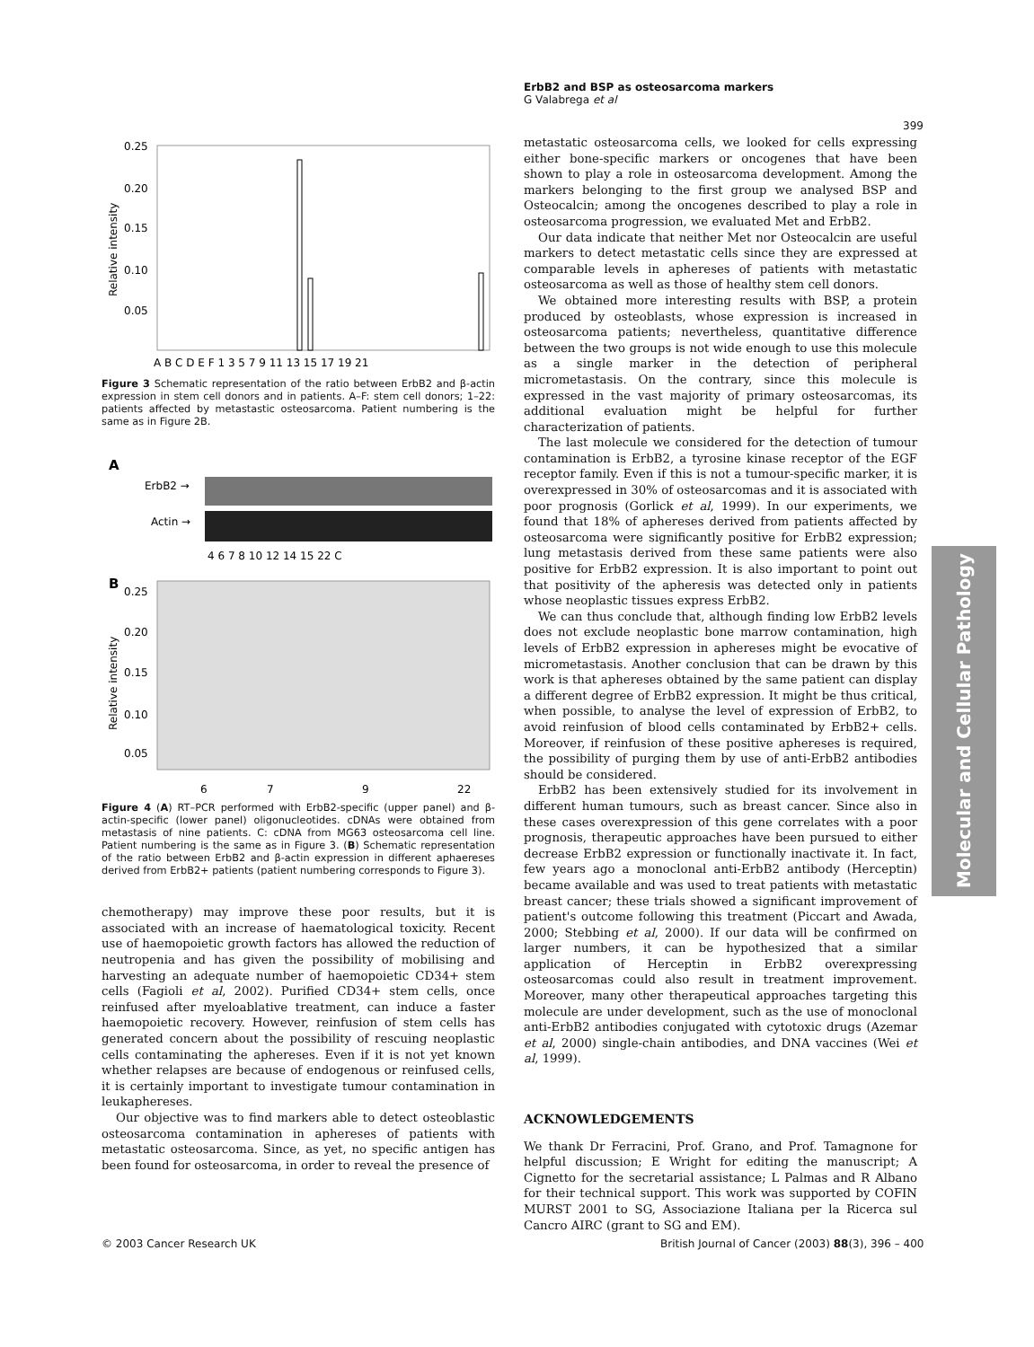ErbB2 and BSP as osteosarcoma markers
G Valabrega et al
399
0.25
0.20
0.15
0.10
0.05
Relative intensity
A B C D E F 1 3 5 7 9 11 13 15 17 19 21
Figure 3 Schematic representation of the ratio between ErbB2 and β-actin expression in stem cell donors and in patients. A–F: stem cell donors; 1–22: patients affected by metastastic osteosarcoma. Patient numbering is the same as in Figure 2B.
A
ErbB2 →
Actin →
4 6 7 8 10 12 14 15 22 C
B
0.25
0.20
0.15
0.10
0.05
Relative intensity
6
7
9
22
Figure 4 (A) RT–PCR performed with ErbB2-specific (upper panel) and β-actin-specific (lower panel) oligonucleotides. cDNAs were obtained from metastasis of nine patients. C: cDNA from MG63 osteosarcoma cell line. Patient numbering is the same as in Figure 3. (B) Schematic representation of the ratio between ErbB2 and β-actin expression in different aphaereses derived from ErbB2+ patients (patient numbering corresponds to Figure 3).
chemotherapy) may improve these poor results, but it is associated with an increase of haematological toxicity. Recent use of haemopoietic growth factors has allowed the reduction of neutropenia and has given the possibility of mobilising and harvesting an adequate number of haemopoietic CD34+ stem cells (Fagioli et al, 2002). Purified CD34+ stem cells, once reinfused after myeloablative treatment, can induce a faster haemopoietic recovery. However, reinfusion of stem cells has generated concern about the possibility of rescuing neoplastic cells contaminating the aphereses. Even if it is not yet known whether relapses are because of endogenous or reinfused cells, it is certainly important to investigate tumour contamination in leukaphereses.
Our objective was to find markers able to detect osteoblastic osteosarcoma contamination in aphereses of patients with metastatic osteosarcoma. Since, as yet, no specific antigen has been found for osteosarcoma, in order to reveal the presence of
metastatic osteosarcoma cells, we looked for cells expressing either bone-specific markers or oncogenes that have been shown to play a role in osteosarcoma development. Among the markers belonging to the first group we analysed BSP and Osteocalcin; among the oncogenes described to play a role in osteosarcoma progression, we evaluated Met and ErbB2.
Our data indicate that neither Met nor Osteocalcin are useful markers to detect metastatic cells since they are expressed at comparable levels in aphereses of patients with metastatic osteosarcoma as well as those of healthy stem cell donors.
We obtained more interesting results with BSP, a protein produced by osteoblasts, whose expression is increased in osteosarcoma patients; nevertheless, quantitative difference between the two groups is not wide enough to use this molecule as a single marker in the detection of peripheral micrometastasis. On the contrary, since this molecule is expressed in the vast majority of primary osteosarcomas, its additional evaluation might be helpful for further characterization of patients.
The last molecule we considered for the detection of tumour contamination is ErbB2, a tyrosine kinase receptor of the EGF receptor family. Even if this is not a tumour-specific marker, it is overexpressed in 30% of osteosarcomas and it is associated with poor prognosis (Gorlick et al, 1999). In our experiments, we found that 18% of aphereses derived from patients affected by osteosarcoma were significantly positive for ErbB2 expression; lung metastasis derived from these same patients were also positive for ErbB2 expression. It is also important to point out that positivity of the apheresis was detected only in patients whose neoplastic tissues express ErbB2.
We can thus conclude that, although finding low ErbB2 levels does not exclude neoplastic bone marrow contamination, high levels of ErbB2 expression in aphereses might be evocative of micrometastasis. Another conclusion that can be drawn by this work is that aphereses obtained by the same patient can display a different degree of ErbB2 expression. It might be thus critical, when possible, to analyse the level of expression of ErbB2, to avoid reinfusion of blood cells contaminated by ErbB2+ cells. Moreover, if reinfusion of these positive aphereses is required, the possibility of purging them by use of anti-ErbB2 antibodies should be considered.
ErbB2 has been extensively studied for its involvement in different human tumours, such as breast cancer. Since also in these cases overexpression of this gene correlates with a poor prognosis, therapeutic approaches have been pursued to either decrease ErbB2 expression or functionally inactivate it. In fact, few years ago a monoclonal anti-ErbB2 antibody (Herceptin) became available and was used to treat patients with metastatic breast cancer; these trials showed a significant improvement of patient's outcome following this treatment (Piccart and Awada, 2000; Stebbing et al, 2000). If our data will be confirmed on larger numbers, it can be hypothesized that a similar application of Herceptin in ErbB2 overexpressing osteosarcomas could also result in treatment improvement. Moreover, many other therapeutical approaches targeting this molecule are under development, such as the use of monoclonal anti-ErbB2 antibodies conjugated with cytotoxic drugs (Azemar et al, 2000) single-chain antibodies, and DNA vaccines (Wei et al, 1999).
ACKNOWLEDGEMENTS
We thank Dr Ferracini, Prof. Grano, and Prof. Tamagnone for helpful discussion; E Wright for editing the manuscript; A Cignetto for the secretarial assistance; L Palmas and R Albano for their technical support. This work was supported by COFIN MURST 2001 to SG, Associazione Italiana per la Ricerca sul Cancro AIRC (grant to SG and EM).
Molecular and Cellular Pathology
© 2003 Cancer Research UK
British Journal of Cancer (2003) 88(3), 396 – 400